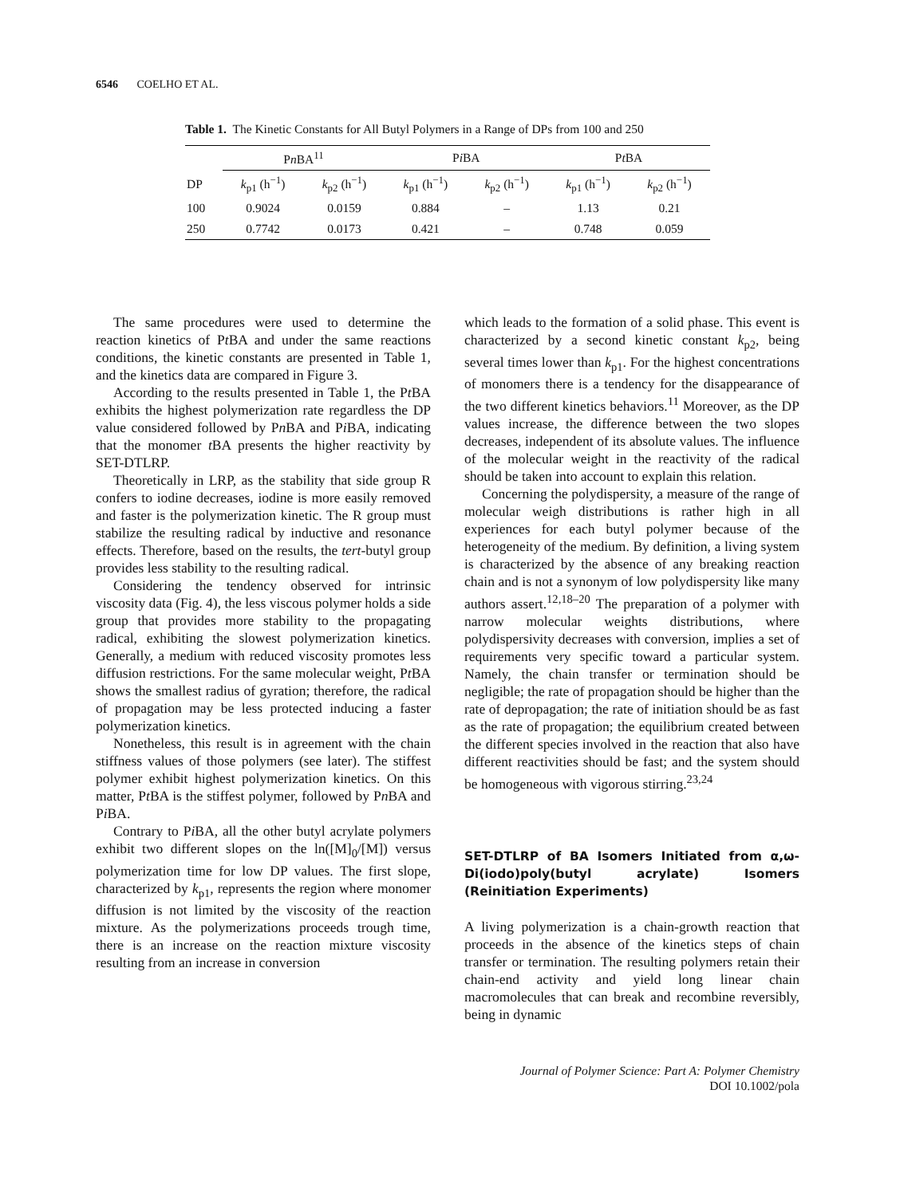6546 COELHO ET AL.
Table 1. The Kinetic Constants for All Butyl Polymers in a Range of DPs from 100 and 250
| | P n BA<sup>11</sup> | | P i BA | | P t BA | |
| --- | --- | --- | --- | --- | --- | --- |
| DP | k<sub>p1</sub> (h<sup>−1</sup>) | k<sub>p2</sub> (h<sup>−1</sup>) | k<sub>p1</sub> (h<sup>−1</sup>) | k<sub>p2</sub> (h<sup>−1</sup>) | k<sub>p1</sub> (h<sup>−1</sup>) | k<sub>p2</sub> (h<sup>−1</sup>) |
| 100 | 0.9024 | 0.0159 | 0.884 | – | 1.13 | 0.21 |
| 250 | 0.7742 | 0.0173 | 0.421 | – | 0.748 | 0.059 |
The same procedures were used to determine the reaction kinetics of Pt BA and under the same reactions conditions, the kinetic constants are presented in Table 1, and the kinetics data are compared in Figure 3.
According to the results presented in Table 1, the Pt BA exhibits the highest polymerization rate regardless the DP value considered followed by Pn BA and Pi BA, indicating that the monomer t BA presents the higher reactivity by SET-DTLRP.
Theoretically in LRP, as the stability that side group R confers to iodine decreases, iodine is more easily removed and faster is the polymerization kinetic. The R group must stabilize the resulting radical by inductive and resonance effects. Therefore, based on the results, the tert-butyl group provides less stability to the resulting radical.
Considering the tendency observed for intrinsic viscosity data (Fig. 4), the less viscous polymer holds a side group that provides more stability to the propagating radical, exhibiting the slowest polymerization kinetics. Generally, a medium with reduced viscosity promotes less diffusion restrictions. For the same molecular weight, Pt BA shows the smallest radius of gyration; therefore, the radical of propagation may be less protected inducing a faster polymerization kinetics.
Nonetheless, this result is in agreement with the chain stiffness values of those polymers (see later). The stiffest polymer exhibit highest polymerization kinetics. On this matter, Pt BA is the stiffest polymer, followed by Pn BA and Pi BA.
Contrary to Pi BA, all the other butyl acrylate polymers exhibit two different slopes on the ln([M]<sub>0</sub>/[M]) versus polymerization time for low DP values. The first slope, characterized by k<sub>p1</sub>, represents the region where monomer diffusion is not limited by the viscosity of the reaction mixture. As the polymerizations proceeds trough time, there is an increase on the reaction mixture viscosity resulting from an increase in conversion
which leads to the formation of a solid phase. This event is characterized by a second kinetic constant k<sub>p2</sub>, being several times lower than k<sub>p1</sub>. For the highest concentrations of monomers there is a tendency for the disappearance of the two different kinetics behaviors.<sup>11</sup> Moreover, as the DP values increase, the difference between the two slopes decreases, independent of its absolute values. The influence of the molecular weight in the reactivity of the radical should be taken into account to explain this relation.
Concerning the polydispersity, a measure of the range of molecular weigh distributions is rather high in all experiences for each butyl polymer because of the heterogeneity of the medium. By definition, a living system is characterized by the absence of any breaking reaction chain and is not a synonym of low polydispersity like many authors assert.<sup>12,18–20</sup> The preparation of a polymer with narrow molecular weights distributions, where polydispersivity decreases with conversion, implies a set of requirements very specific toward a particular system. Namely, the chain transfer or termination should be negligible; the rate of propagation should be higher than the rate of depropagation; the rate of initiation should be as fast as the rate of propagation; the equilibrium created between the different species involved in the reaction that also have different reactivities should be fast; and the system should be homogeneous with vigorous stirring.<sup>23,24</sup>
SET-DTLRP of BA Isomers Initiated from α,ω-Di(iodo)poly(butyl acrylate) Isomers (Reinitiation Experiments)
A living polymerization is a chain-growth reaction that proceeds in the absence of the kinetics steps of chain transfer or termination. The resulting polymers retain their chain-end activity and yield long linear chain macromolecules that can break and recombine reversibly, being in dynamic
Journal of Polymer Science: Part A: Polymer Chemistry
DOI 10.1002/pola